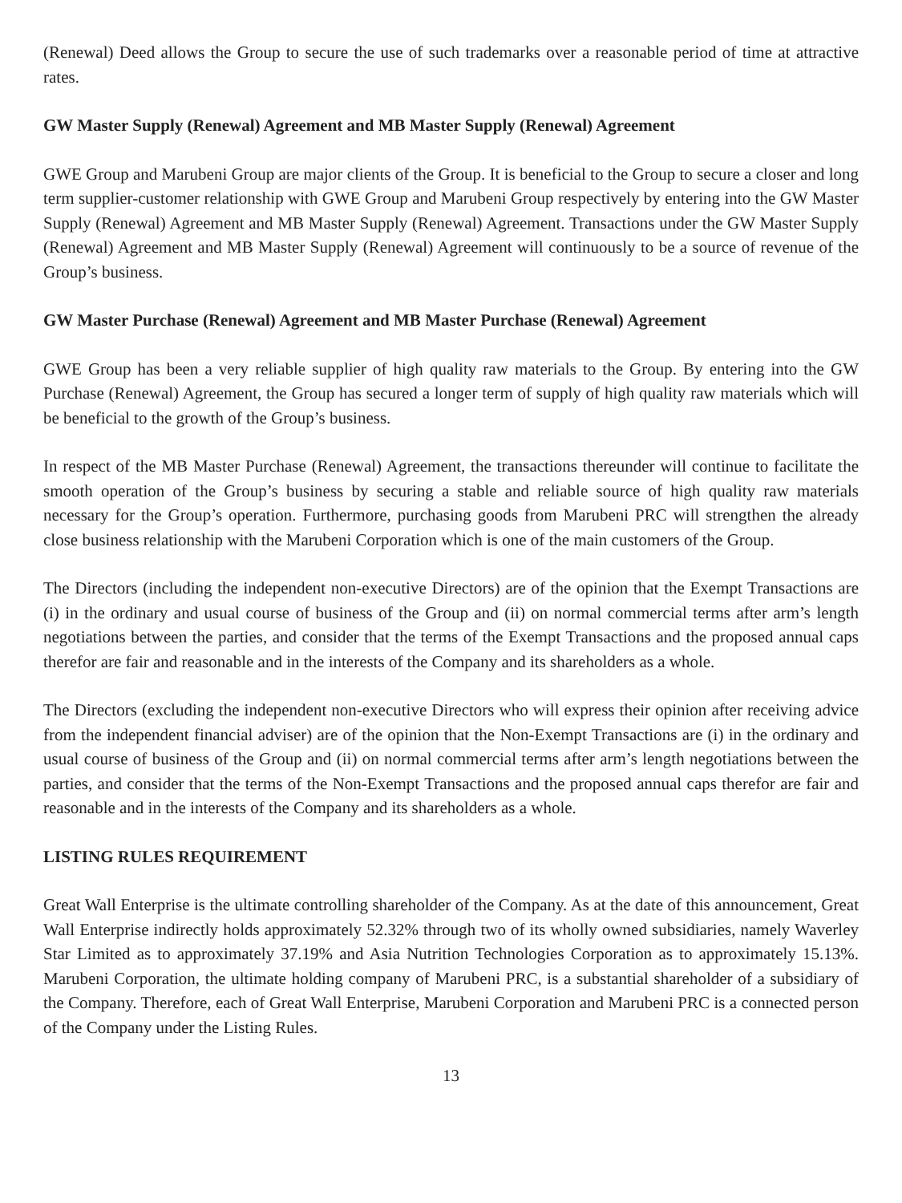(Renewal) Deed allows the Group to secure the use of such trademarks over a reasonable period of time at attractive rates.
GW Master Supply (Renewal) Agreement and MB Master Supply (Renewal) Agreement
GWE Group and Marubeni Group are major clients of the Group. It is beneficial to the Group to secure a closer and long term supplier-customer relationship with GWE Group and Marubeni Group respectively by entering into the GW Master Supply (Renewal) Agreement and MB Master Supply (Renewal) Agreement. Transactions under the GW Master Supply (Renewal) Agreement and MB Master Supply (Renewal) Agreement will continuously to be a source of revenue of the Group’s business.
GW Master Purchase (Renewal) Agreement and MB Master Purchase (Renewal) Agreement
GWE Group has been a very reliable supplier of high quality raw materials to the Group. By entering into the GW Purchase (Renewal) Agreement, the Group has secured a longer term of supply of high quality raw materials which will be beneficial to the growth of the Group’s business.
In respect of the MB Master Purchase (Renewal) Agreement, the transactions thereunder will continue to facilitate the smooth operation of the Group’s business by securing a stable and reliable source of high quality raw materials necessary for the Group’s operation. Furthermore, purchasing goods from Marubeni PRC will strengthen the already close business relationship with the Marubeni Corporation which is one of the main customers of the Group.
The Directors (including the independent non-executive Directors) are of the opinion that the Exempt Transactions are (i) in the ordinary and usual course of business of the Group and (ii) on normal commercial terms after arm’s length negotiations between the parties, and consider that the terms of the Exempt Transactions and the proposed annual caps therefor are fair and reasonable and in the interests of the Company and its shareholders as a whole.
The Directors (excluding the independent non-executive Directors who will express their opinion after receiving advice from the independent financial adviser) are of the opinion that the Non-Exempt Transactions are (i) in the ordinary and usual course of business of the Group and (ii) on normal commercial terms after arm’s length negotiations between the parties, and consider that the terms of the Non-Exempt Transactions and the proposed annual caps therefor are fair and reasonable and in the interests of the Company and its shareholders as a whole.
LISTING RULES REQUIREMENT
Great Wall Enterprise is the ultimate controlling shareholder of the Company. As at the date of this announcement, Great Wall Enterprise indirectly holds approximately 52.32% through two of its wholly owned subsidiaries, namely Waverley Star Limited as to approximately 37.19% and Asia Nutrition Technologies Corporation as to approximately 15.13%. Marubeni Corporation, the ultimate holding company of Marubeni PRC, is a substantial shareholder of a subsidiary of the Company. Therefore, each of Great Wall Enterprise, Marubeni Corporation and Marubeni PRC is a connected person of the Company under the Listing Rules.
13